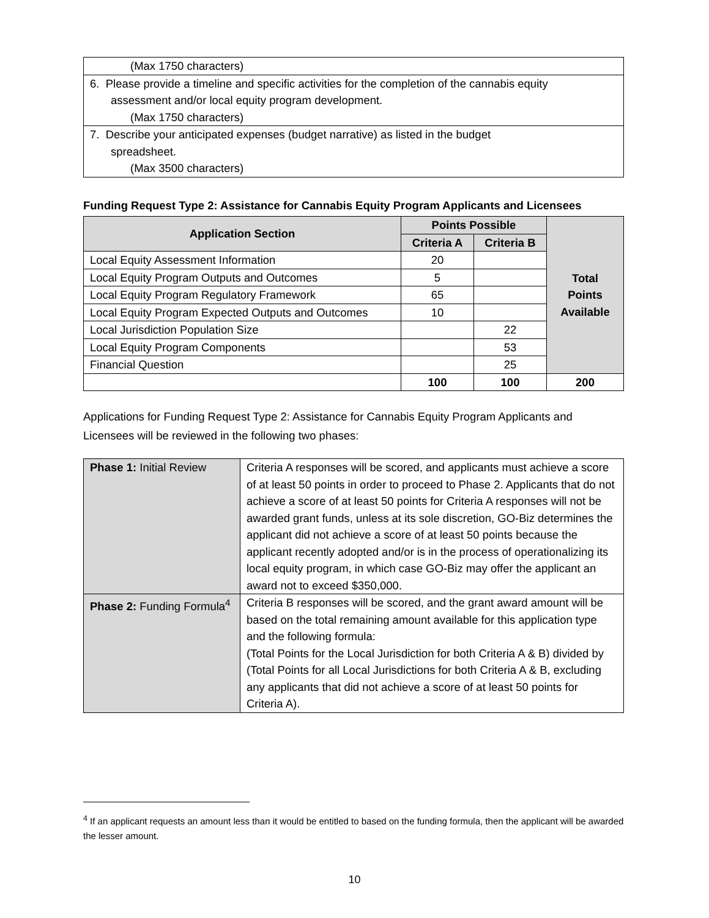| (Max 1750 characters) |
| 6. Please provide a timeline and specific activities for the completion of the cannabis equity assessment and/or local equity program development. (Max 1750 characters) |
| 7. Describe your anticipated expenses (budget narrative) as listed in the budget spreadsheet. (Max 3500 characters) |
Funding Request Type 2: Assistance for Cannabis Equity Program Applicants and Licensees
| Application Section | Points Possible | | Total Points Available |
| --- | --- | --- | --- |
| | Criteria A | Criteria B | |
| Local Equity Assessment Information | 20 | | |
| Local Equity Program Outputs and Outcomes | 5 | | |
| Local Equity Program Regulatory Framework | 65 | | |
| Local Equity Program Expected Outputs and Outcomes | 10 | | |
| Local Jurisdiction Population Size | | 22 | |
| Local Equity Program Components | | 53 | |
| Financial Question | | 25 | |
| | 100 | 100 | 200 |
Applications for Funding Request Type 2: Assistance for Cannabis Equity Program Applicants and Licensees will be reviewed in the following two phases:
| Phase 1: Initial Review | Criteria A responses will be scored, and applicants must achieve a score of at least 50 points in order to proceed to Phase 2. Applicants that do not achieve a score of at least 50 points for Criteria A responses will not be awarded grant funds, unless at its sole discretion, GO-Biz determines the applicant did not achieve a score of at least 50 points because the applicant recently adopted and/or is in the process of operationalizing its local equity program, in which case GO-Biz may offer the applicant an award not to exceed $350,000. |
| Phase 2: Funding Formula<sup>4</sup> | Criteria B responses will be scored, and the grant award amount will be based on the total remaining amount available for this application type and the following formula: (Total Points for the Local Jurisdiction for both Criteria A & B) divided by (Total Points for all Local Jurisdictions for both Criteria A & B, excluding any applicants that did not achieve a score of at least 50 points for Criteria A). |
<sup>4</sup> If an applicant requests an amount less than it would be entitled to based on the funding formula, then the applicant will be awarded the lesser amount.
10